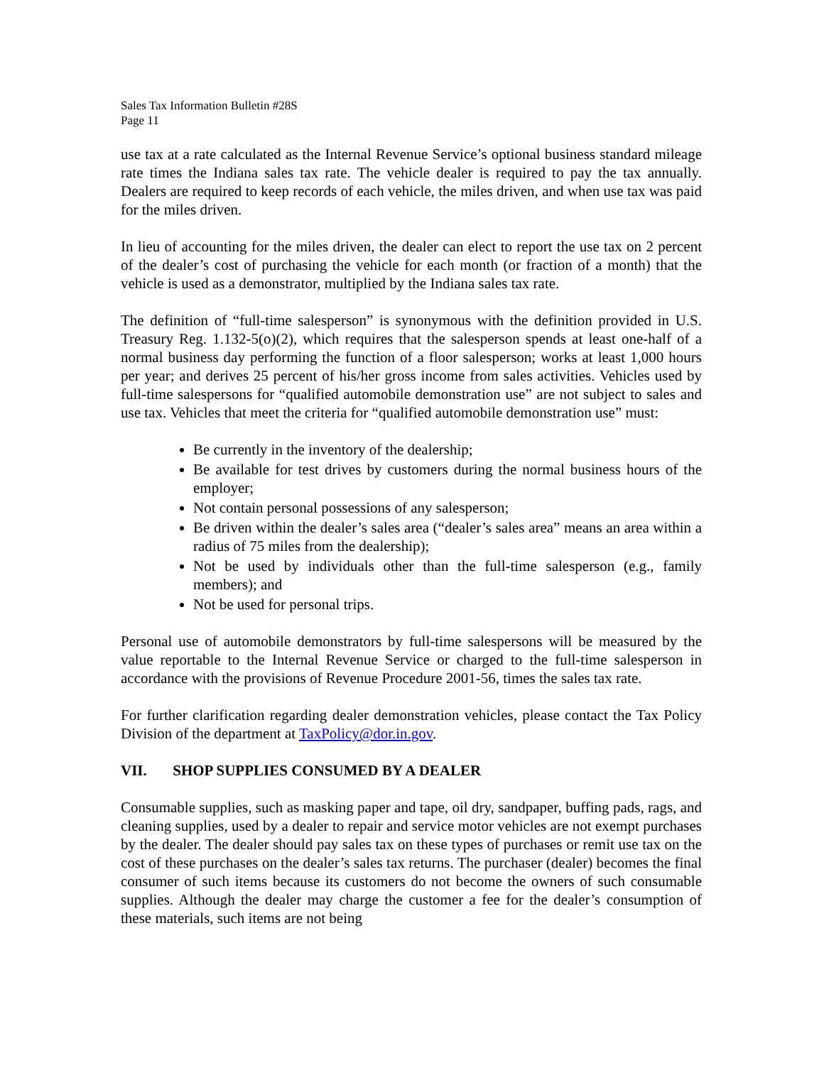Sales Tax Information Bulletin #28S
Page 11
use tax at a rate calculated as the Internal Revenue Service’s optional business standard mileage rate times the Indiana sales tax rate. The vehicle dealer is required to pay the tax annually. Dealers are required to keep records of each vehicle, the miles driven, and when use tax was paid for the miles driven.
In lieu of accounting for the miles driven, the dealer can elect to report the use tax on 2 percent of the dealer’s cost of purchasing the vehicle for each month (or fraction of a month) that the vehicle is used as a demonstrator, multiplied by the Indiana sales tax rate.
The definition of “full-time salesperson” is synonymous with the definition provided in U.S. Treasury Reg. 1.132-5(o)(2), which requires that the salesperson spends at least one-half of a normal business day performing the function of a floor salesperson; works at least 1,000 hours per year; and derives 25 percent of his/her gross income from sales activities. Vehicles used by full-time salespersons for “qualified automobile demonstration use” are not subject to sales and use tax. Vehicles that meet the criteria for “qualified automobile demonstration use” must:
Be currently in the inventory of the dealership;
Be available for test drives by customers during the normal business hours of the employer;
Not contain personal possessions of any salesperson;
Be driven within the dealer’s sales area (“dealer’s sales area” means an area within a radius of 75 miles from the dealership);
Not be used by individuals other than the full-time salesperson (e.g., family members); and
Not be used for personal trips.
Personal use of automobile demonstrators by full-time salespersons will be measured by the value reportable to the Internal Revenue Service or charged to the full-time salesperson in accordance with the provisions of Revenue Procedure 2001-56, times the sales tax rate.
For further clarification regarding dealer demonstration vehicles, please contact the Tax Policy Division of the department at TaxPolicy@dor.in.gov.
VII. SHOP SUPPLIES CONSUMED BY A DEALER
Consumable supplies, such as masking paper and tape, oil dry, sandpaper, buffing pads, rags, and cleaning supplies, used by a dealer to repair and service motor vehicles are not exempt purchases by the dealer. The dealer should pay sales tax on these types of purchases or remit use tax on the cost of these purchases on the dealer’s sales tax returns. The purchaser (dealer) becomes the final consumer of such items because its customers do not become the owners of such consumable supplies. Although the dealer may charge the customer a fee for the dealer’s consumption of these materials, such items are not being